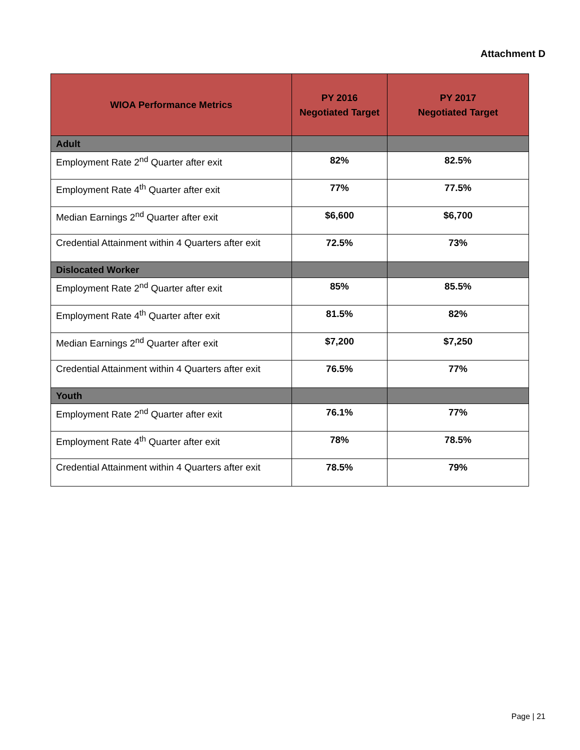Attachment D
| WIOA Performance Metrics | PY 2016 Negotiated Target | PY 2017 Negotiated Target |
| --- | --- | --- |
| Adult | | |
| Employment Rate 2<sup>nd</sup> Quarter after exit | 82% | 82.5% |
| Employment Rate 4<sup>th</sup> Quarter after exit | 77% | 77.5% |
| Median Earnings 2<sup>nd</sup> Quarter after exit | $6,600 | $6,700 |
| Credential Attainment within 4 Quarters after exit | 72.5% | 73% |
| Dislocated Worker | | |
| Employment Rate 2<sup>nd</sup> Quarter after exit | 85% | 85.5% |
| Employment Rate 4<sup>th</sup> Quarter after exit | 81.5% | 82% |
| Median Earnings 2<sup>nd</sup> Quarter after exit | $7,200 | $7,250 |
| Credential Attainment within 4 Quarters after exit | 76.5% | 77% |
| Youth | | |
| Employment Rate 2<sup>nd</sup> Quarter after exit | 76.1% | 77% |
| Employment Rate 4<sup>th</sup> Quarter after exit | 78% | 78.5% |
| Credential Attainment within 4 Quarters after exit | 78.5% | 79% |
Page | 21